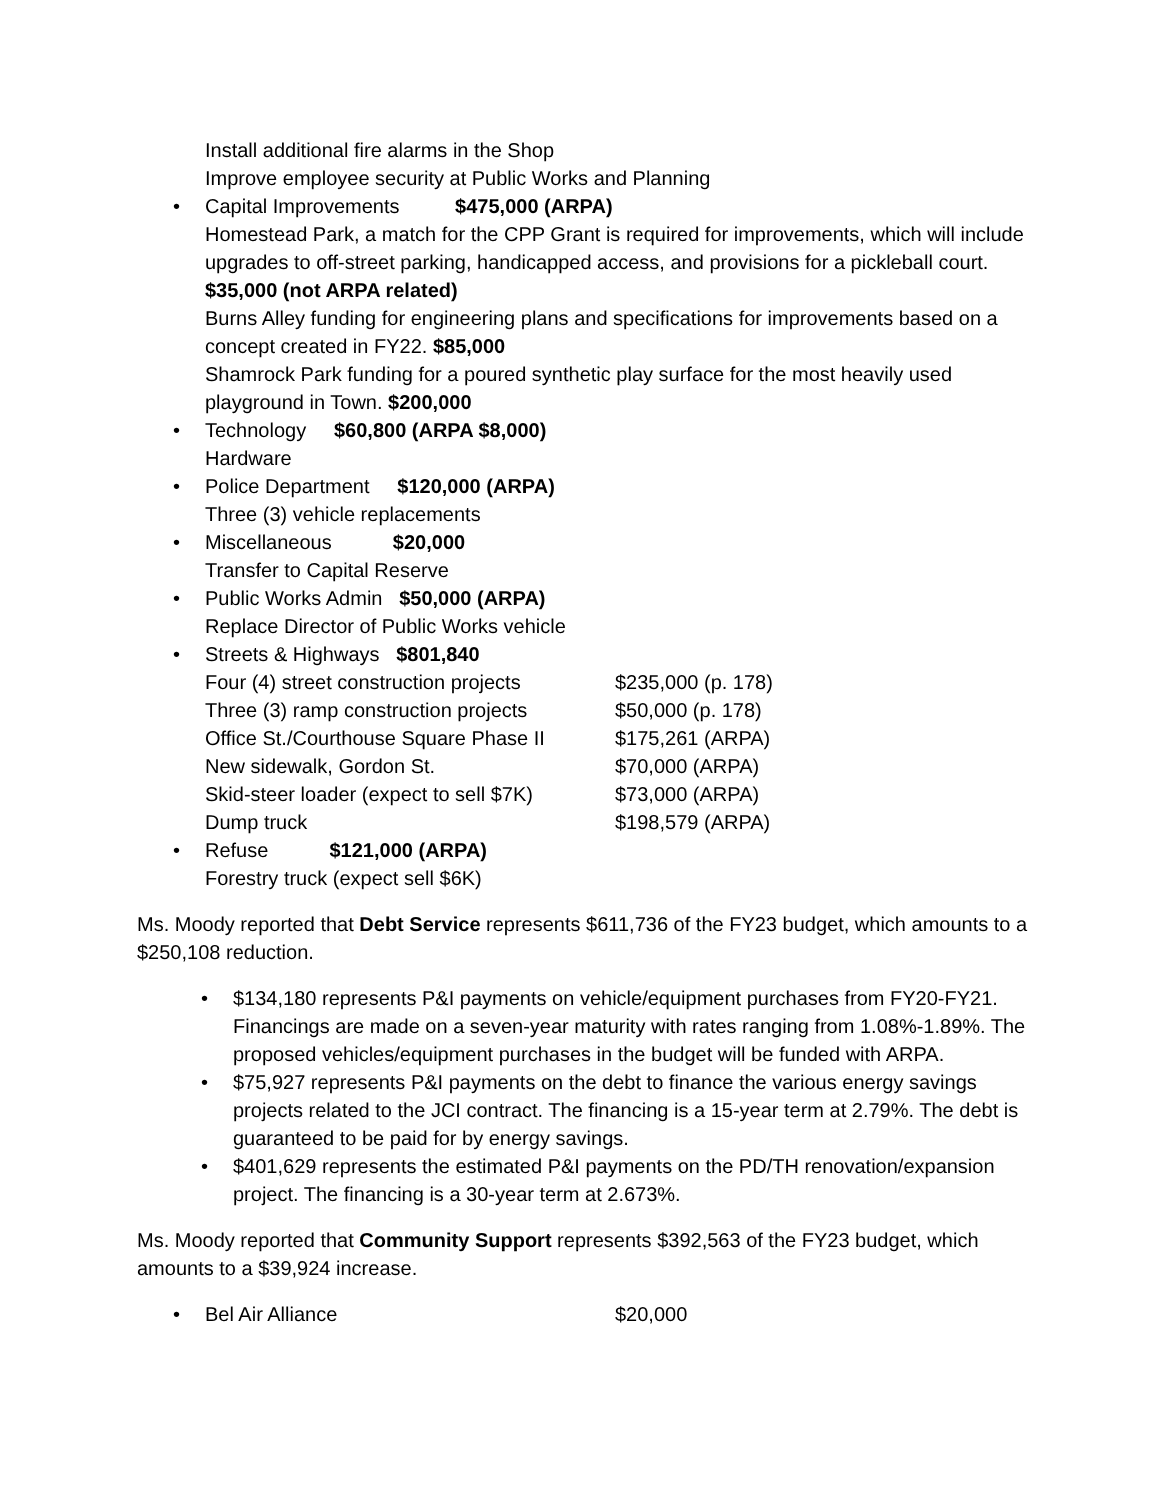Install additional fire alarms in the Shop
Improve employee security at Public Works and Planning
• Capital Improvements $475,000 (ARPA)
Homestead Park, a match for the CPP Grant is required for improvements, which will include upgrades to off-street parking, handicapped access, and provisions for a pickleball court. $35,000 (not ARPA related)
Burns Alley funding for engineering plans and specifications for improvements based on a concept created in FY22. $85,000
Shamrock Park funding for a poured synthetic play surface for the most heavily used playground in Town. $200,000
• Technology $60,800 (ARPA $8,000)
Hardware
• Police Department $120,000 (ARPA)
Three (3) vehicle replacements
• Miscellaneous $20,000
Transfer to Capital Reserve
• Public Works Admin $50,000 (ARPA)
Replace Director of Public Works vehicle
• Streets & Highways $801,840
Four (4) street construction projects $235,000 (p. 178)
Three (3) ramp construction projects $50,000 (p. 178)
Office St./Courthouse Square Phase II $175,261 (ARPA)
New sidewalk, Gordon St. $70,000 (ARPA)
Skid-steer loader (expect to sell $7K) $73,000 (ARPA)
Dump truck $198,579 (ARPA)
• Refuse $121,000 (ARPA)
Forestry truck (expect sell $6K)
Ms. Moody reported that Debt Service represents $611,736 of the FY23 budget, which amounts to a $250,108 reduction.
• $134,180 represents P&I payments on vehicle/equipment purchases from FY20-FY21. Financings are made on a seven-year maturity with rates ranging from 1.08%-1.89%. The proposed vehicles/equipment purchases in the budget will be funded with ARPA.
• $75,927 represents P&I payments on the debt to finance the various energy savings projects related to the JCI contract. The financing is a 15-year term at 2.79%. The debt is guaranteed to be paid for by energy savings.
• $401,629 represents the estimated P&I payments on the PD/TH renovation/expansion project. The financing is a 30-year term at 2.673%.
Ms. Moody reported that Community Support represents $392,563 of the FY23 budget, which amounts to a $39,924 increase.
•
Bel Air Alliance $20,000